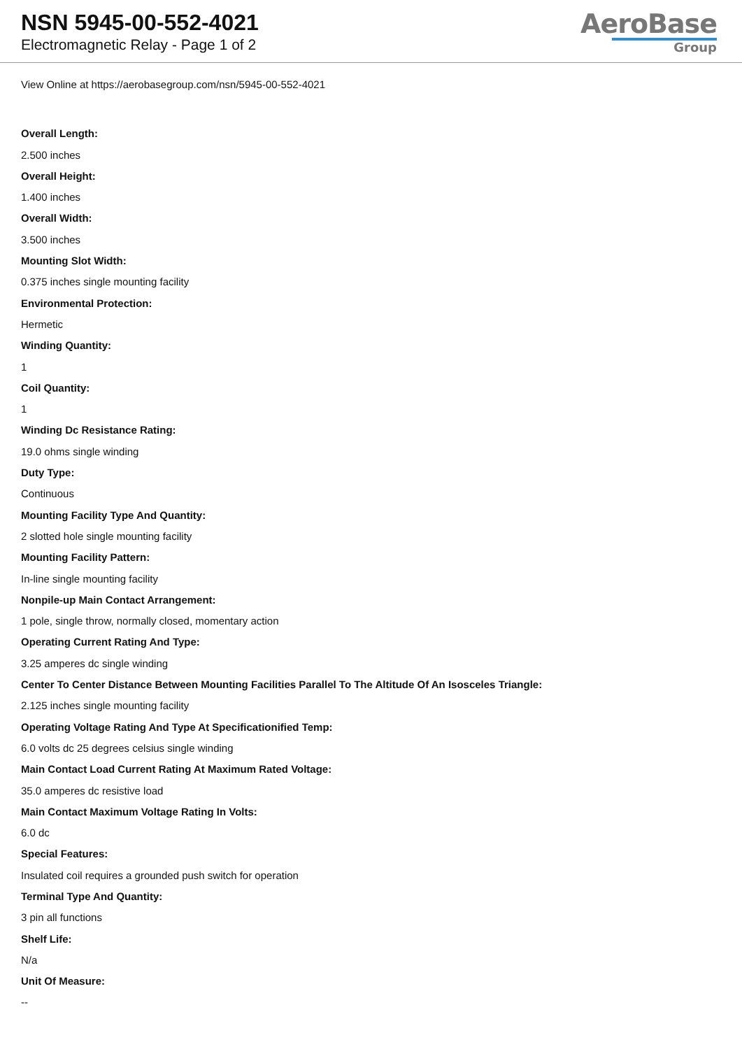NSN 5945-00-552-4021
Electromagnetic Relay - Page 1 of 2
AeroBase
Group
View Online at https://aerobasegroup.com/nsn/5945-00-552-4021
Overall Length:
2.500 inches
Overall Height:
1.400 inches
Overall Width:
3.500 inches
Mounting Slot Width:
0.375 inches single mounting facility
Environmental Protection:
Hermetic
Winding Quantity:
1
Coil Quantity:
1
Winding Dc Resistance Rating:
19.0 ohms single winding
Duty Type:
Continuous
Mounting Facility Type And Quantity:
2 slotted hole single mounting facility
Mounting Facility Pattern:
In-line single mounting facility
Nonpile-up Main Contact Arrangement:
1 pole, single throw, normally closed, momentary action
Operating Current Rating And Type:
3.25 amperes dc single winding
Center To Center Distance Between Mounting Facilities Parallel To The Altitude Of An Isosceles Triangle:
2.125 inches single mounting facility
Operating Voltage Rating And Type At Specificationified Temp:
6.0 volts dc 25 degrees celsius single winding
Main Contact Load Current Rating At Maximum Rated Voltage:
35.0 amperes dc resistive load
Main Contact Maximum Voltage Rating In Volts:
6.0 dc
Special Features:
Insulated coil requires a grounded push switch for operation
Terminal Type And Quantity:
3 pin all functions
Shelf Life:
N/a
Unit Of Measure:
--